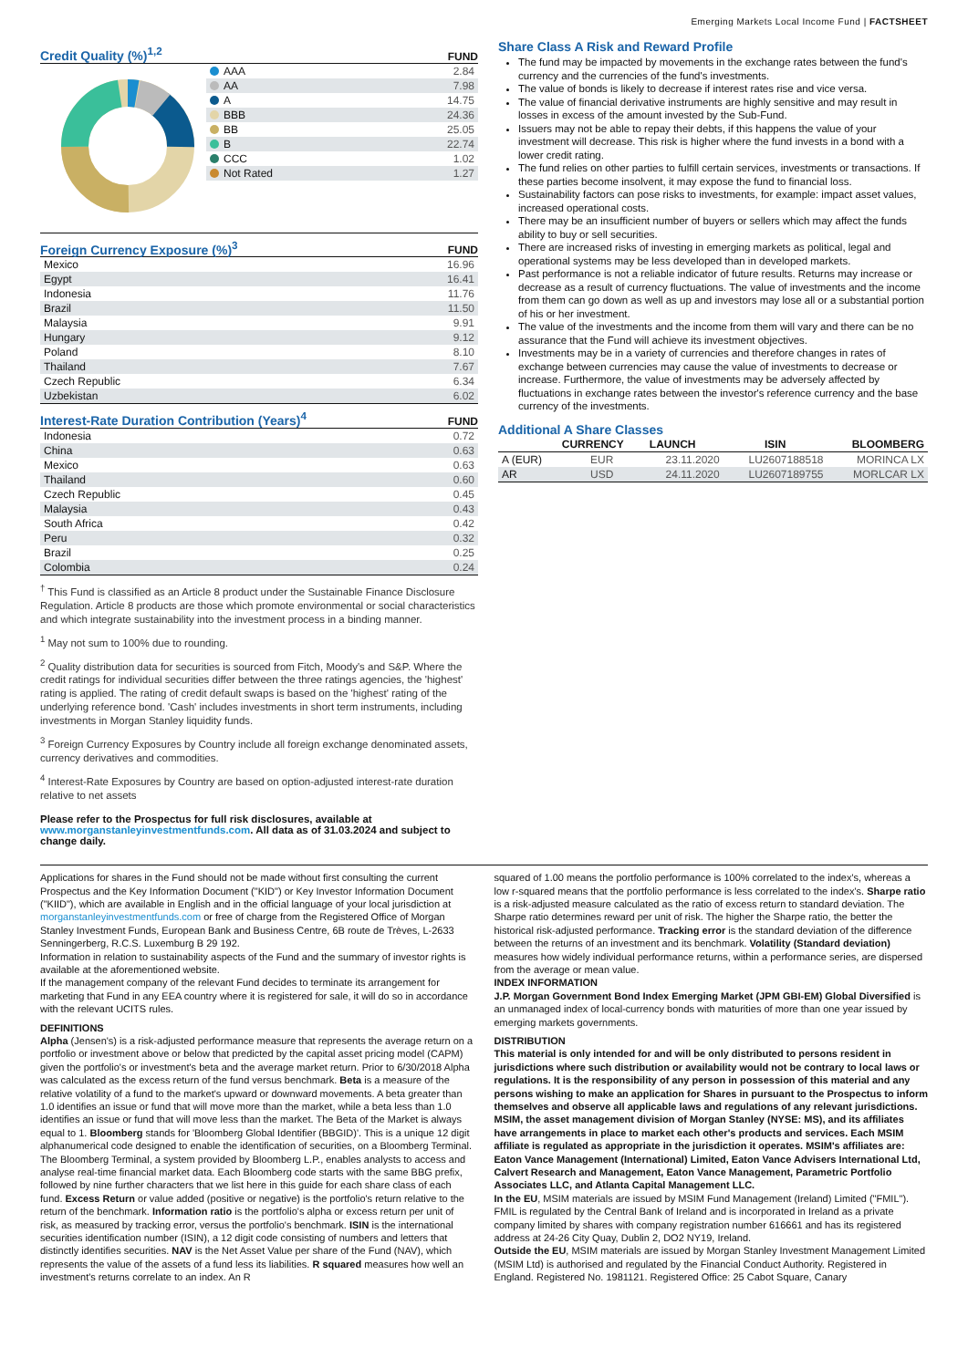Emerging Markets Local Income Fund | FACTSHEET
Credit Quality (%)<sup>1,2</sup>
FUND
| AAA | 2.84 |
| AA | 7.98 |
| A | 14.75 |
| BBB | 24.36 |
| BB | 25.05 |
| B | 22.74 |
| CCC | 1.02 |
| Not Rated | 1.27 |
Foreign Currency Exposure (%)<sup>3</sup>
FUND
| Mexico | 16.96 |
| Egypt | 16.41 |
| Indonesia | 11.76 |
| Brazil | 11.50 |
| Malaysia | 9.91 |
| Hungary | 9.12 |
| Poland | 8.10 |
| Thailand | 7.67 |
| Czech Republic | 6.34 |
| Uzbekistan | 6.02 |
Interest-Rate Duration Contribution (Years)<sup>4</sup>
FUND
| Indonesia | 0.72 |
| China | 0.63 |
| Mexico | 0.63 |
| Thailand | 0.60 |
| Czech Republic | 0.45 |
| Malaysia | 0.43 |
| South Africa | 0.42 |
| Peru | 0.32 |
| Brazil | 0.25 |
| Colombia | 0.24 |
<sup>†</sup> This Fund is classified as an Article 8 product under the Sustainable Finance Disclosure Regulation. Article 8 products are those which promote environmental or social characteristics and which integrate sustainability into the investment process in a binding manner.
<sup>1</sup> May not sum to 100% due to rounding.
<sup>2</sup> Quality distribution data for securities is sourced from Fitch, Moody's and S&P. Where the credit ratings for individual securities differ between the three ratings agencies, the 'highest' rating is applied. The rating of credit default swaps is based on the 'highest' rating of the underlying reference bond. 'Cash' includes investments in short term instruments, including investments in Morgan Stanley liquidity funds.
<sup>3</sup> Foreign Currency Exposures by Country include all foreign exchange denominated assets, currency derivatives and commodities.
<sup>4</sup> Interest-Rate Exposures by Country are based on option-adjusted interest-rate duration relative to net assets
Please refer to the Prospectus for full risk disclosures, available at www.morganstanleyinvestmentfunds.com. All data as of 31.03.2024 and subject to change daily.
Share Class A Risk and Reward Profile
The fund may be impacted by movements in the exchange rates between the fund's currency and the currencies of the fund's investments.
The value of bonds is likely to decrease if interest rates rise and vice versa.
The value of financial derivative instruments are highly sensitive and may result in losses in excess of the amount invested by the Sub-Fund.
Issuers may not be able to repay their debts, if this happens the value of your investment will decrease. This risk is higher where the fund invests in a bond with a lower credit rating.
The fund relies on other parties to fulfill certain services, investments or transactions. If these parties become insolvent, it may expose the fund to financial loss.
Sustainability factors can pose risks to investments, for example: impact asset values, increased operational costs.
There may be an insufficient number of buyers or sellers which may affect the funds ability to buy or sell securities.
There are increased risks of investing in emerging markets as political, legal and operational systems may be less developed than in developed markets.
Past performance is not a reliable indicator of future results. Returns may increase or decrease as a result of currency fluctuations. The value of investments and the income from them can go down as well as up and investors may lose all or a substantial portion of his or her investment.
The value of the investments and the income from them will vary and there can be no assurance that the Fund will achieve its investment objectives.
Investments may be in a variety of currencies and therefore changes in rates of exchange between currencies may cause the value of investments to decrease or increase. Furthermore, the value of investments may be adversely affected by fluctuations in exchange rates between the investor's reference currency and the base currency of the investments.
Additional A Share Classes
| | CURRENCY | LAUNCH | ISIN | BLOOMBERG |
| A (EUR) | EUR | 23.11.2020 | LU2607188518 | MORINCA LX |
| AR | USD | 24.11.2020 | LU2607189755 | MORLCAR LX |
Applications for shares in the Fund should not be made without first consulting the current Prospectus and the Key Information Document ("KID") or Key Investor Information Document ("KIID"), which are available in English and in the official language of your local jurisdiction at morganstanleyinvestmentfunds.com or free of charge from the Registered Office of Morgan Stanley Investment Funds, European Bank and Business Centre, 6B route de Trèves, L-2633 Senningerberg, R.C.S. Luxemburg B 29 192.
Information in relation to sustainability aspects of the Fund and the summary of investor rights is available at the aforementioned website.
If the management company of the relevant Fund decides to terminate its arrangement for marketing that Fund in any EEA country where it is registered for sale, it will do so in accordance with the relevant UCITS rules.
DEFINITIONS
Alpha (Jensen's) is a risk-adjusted performance measure that represents the average return on a portfolio or investment above or below that predicted by the capital asset pricing model (CAPM) given the portfolio's or investment's beta and the average market return. Prior to 6/30/2018 Alpha was calculated as the excess return of the fund versus benchmark. Beta is a measure of the relative volatility of a fund to the market's upward or downward movements. A beta greater than 1.0 identifies an issue or fund that will move more than the market, while a beta less than 1.0 identifies an issue or fund that will move less than the market. The Beta of the Market is always equal to 1. Bloomberg stands for 'Bloomberg Global Identifier (BBGID)'. This is a unique 12 digit alphanumerical code designed to enable the identification of securities, on a Bloomberg Terminal. The Bloomberg Terminal, a system provided by Bloomberg L.P., enables analysts to access and analyse real-time financial market data. Each Bloomberg code starts with the same BBG prefix, followed by nine further characters that we list here in this guide for each share class of each fund. Excess Return or value added (positive or negative) is the portfolio's return relative to the return of the benchmark. Information ratio is the portfolio's alpha or excess return per unit of risk, as measured by tracking error, versus the portfolio's benchmark. ISIN is the international securities identification number (ISIN), a 12 digit code consisting of numbers and letters that distinctly identifies securities. NAV is the Net Asset Value per share of the Fund (NAV), which represents the value of the assets of a fund less its liabilities. R squared measures how well an investment's returns correlate to an index. An R
squared of 1.00 means the portfolio performance is 100% correlated to the index's, whereas a low r-squared means that the portfolio performance is less correlated to the index's. Sharpe ratio is a risk-adjusted measure calculated as the ratio of excess return to standard deviation. The Sharpe ratio determines reward per unit of risk. The higher the Sharpe ratio, the better the historical risk-adjusted performance. Tracking error is the standard deviation of the difference between the returns of an investment and its benchmark. Volatility (Standard deviation) measures how widely individual performance returns, within a performance series, are dispersed from the average or mean value.
INDEX INFORMATION
J.P. Morgan Government Bond Index Emerging Market (JPM GBI-EM) Global Diversified is an unmanaged index of local-currency bonds with maturities of more than one year issued by emerging markets governments.
DISTRIBUTION
This material is only intended for and will be only distributed to persons resident in jurisdictions where such distribution or availability would not be contrary to local laws or regulations. It is the responsibility of any person in possession of this material and any persons wishing to make an application for Shares in pursuant to the Prospectus to inform themselves and observe all applicable laws and regulations of any relevant jurisdictions. MSIM, the asset management division of Morgan Stanley (NYSE: MS), and its affiliates have arrangements in place to market each other's products and services. Each MSIM affiliate is regulated as appropriate in the jurisdiction it operates. MSIM's affiliates are: Eaton Vance Management (International) Limited, Eaton Vance Advisers International Ltd, Calvert Research and Management, Eaton Vance Management, Parametric Portfolio Associates LLC, and Atlanta Capital Management LLC.
In the EU, MSIM materials are issued by MSIM Fund Management (Ireland) Limited ("FMIL"). FMIL is regulated by the Central Bank of Ireland and is incorporated in Ireland as a private company limited by shares with company registration number 616661 and has its registered address at 24-26 City Quay, Dublin 2, DO2 NY19, Ireland.
Outside the EU, MSIM materials are issued by Morgan Stanley Investment Management Limited (MSIM Ltd) is authorised and regulated by the Financial Conduct Authority. Registered in England. Registered No. 1981121. Registered Office: 25 Cabot Square, Canary